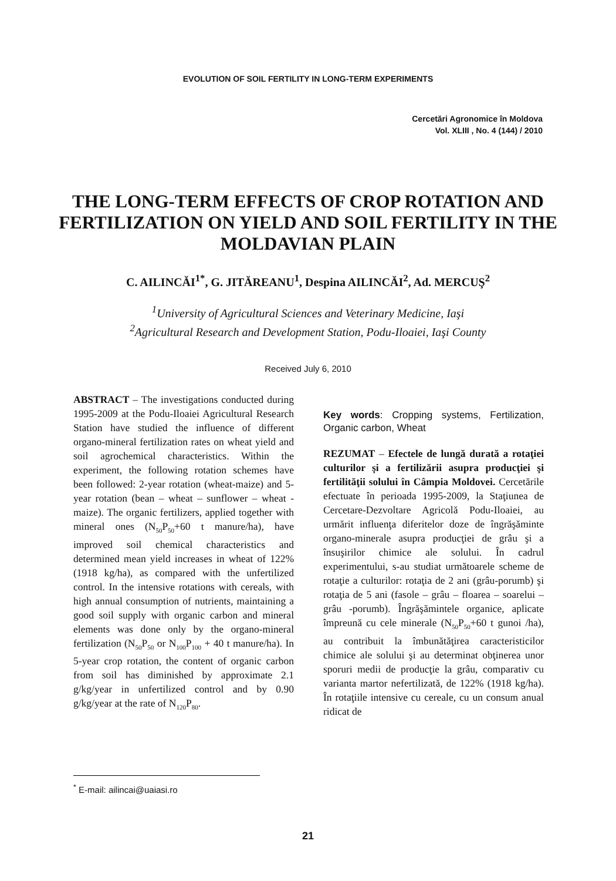EVOLUTION OF SOIL FERTILITY IN LONG-TERM EXPERIMENTS
Cercetări Agronomice în Moldova
Vol. XLIII , No. 4 (144) / 2010
THE LONG-TERM EFFECTS OF CROP ROTATION AND FERTILIZATION ON YIELD AND SOIL FERTILITY IN THE MOLDAVIAN PLAIN
C. AILINCĂI<sup>1*</sup>, G. JITĂREANU<sup>1</sup>, Despina AILINCĂI<sup>2</sup>, Ad. MERCUŞ<sup>2</sup>
<sup>1</sup> University of Agricultural Sciences and Veterinary Medicine, Iaşi
<sup>2</sup> Agricultural Research and Development Station, Podu-Iloaiei, Iaşi County
Received July 6, 2010
ABSTRACT – The investigations conducted during 1995-2009 at the Podu-Iloaiei Agricultural Research Station have studied the influence of different organo-mineral fertilization rates on wheat yield and soil agrochemical characteristics. Within the experiment, the following rotation schemes have been followed: 2-year rotation (wheat-maize) and 5-year rotation (bean – wheat – sunflower – wheat - maize). The organic fertilizers, applied together with mineral ones (N<sub>50</sub>P<sub>50</sub>+60 t manure/ha), have improved soil chemical characteristics and determined mean yield increases in wheat of 122% (1918 kg/ha), as compared with the unfertilized control. In the intensive rotations with cereals, with high annual consumption of nutrients, maintaining a good soil supply with organic carbon and mineral elements was done only by the organo-mineral fertilization (N<sub>50</sub>P<sub>50</sub> or N<sub>100</sub>P<sub>100</sub> + 40 t manure/ha). In 5-year crop rotation, the content of organic carbon from soil has diminished by approximate 2.1 g/kg/year in unfertilized control and by 0.90 g/kg/year at the rate of N<sub>120</sub>P<sub>80</sub>.
Key words: Cropping systems, Fertilization, Organic carbon, Wheat
REZUMAT – Efectele de lungă durată a rotaţiei culturilor şi a fertilizării asupra producţiei şi fertilităţii solului în Câmpia Moldovei. Cercetările efectuate în perioada 1995-2009, la Staţiunea de Cercetare-Dezvoltare Agricolă Podu-Iloaiei, au urmărit influenţa diferitelor doze de îngrăşăminte organo-minerale asupra producţiei de grâu şi a însuşirilor chimice ale solului. În cadrul experimentului, s-au studiat următoarele scheme de rotaţie a culturilor: rotaţia de 2 ani (grâu-porumb) şi rotaţia de 5 ani (fasole – grâu – floarea – soarelui – grâu -porumb). Îngrăşămintele organice, aplicate împreună cu cele minerale (N<sub>50</sub>P<sub>50</sub>+60 t gunoi /ha), au contribuit la îmbunătăţirea caracteristicilor chimice ale solului şi au determinat obţinerea unor sporuri medii de producţie la grâu, comparativ cu varianta martor nefertilizată, de 122% (1918 kg/ha). În rotaţiile intensive cu cereale, cu un consum anual ridicat de
<sup>*</sup> E-mail: ailincai@uaiasi.ro
21